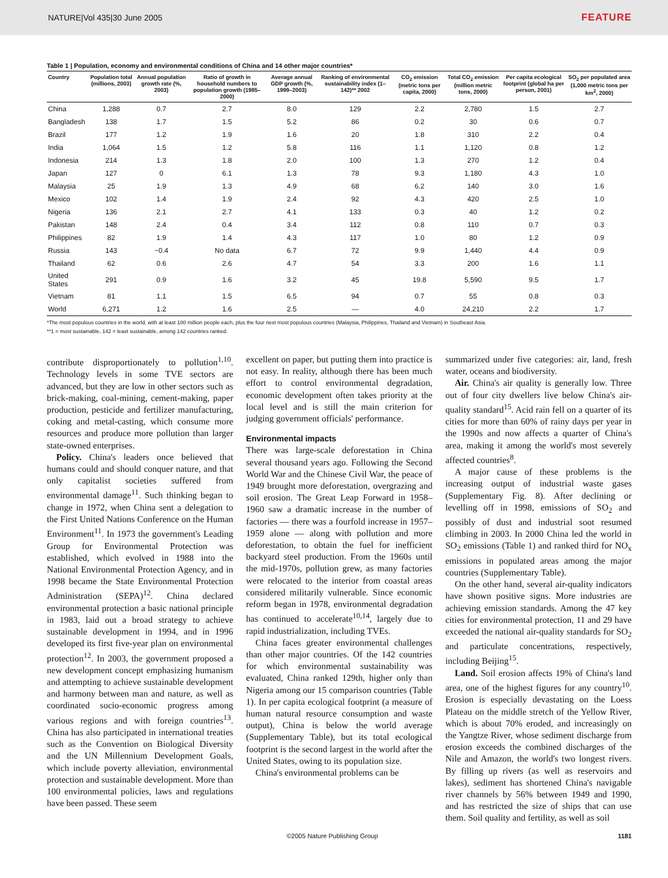NATURE|Vol 435|30 June 2005 FEATURE
Table 1 | Population, economy and environmental conditions of China and 14 other major countries*
| Country | Population total (millions, 2003) | Annual population growth rate (%, 2003) | Ratio of growth in household numbers to population growth (1985–2000) | Average annual GDP growth (%, 1999–2003) | Ranking of environmental sustainability index (1–142)** 2002 | CO<sub>2</sub> emission (metric tons per capita, 2000) | Total CO<sub>2</sub> emission (million metric tons, 2000) | Per capita ecological footprint (global ha per person, 2001) | SO<sub>2</sub> per populated area (1,000 metric tons per km<sup>2</sup>, 2000) |
| --- | --- | --- | --- | --- | --- | --- | --- | --- | --- |
| China | 1,288 | 0.7 | 2.7 | 8.0 | 129 | 2.2 | 2,780 | 1.5 | 2.7 |
| Bangladesh | 138 | 1.7 | 1.5 | 5.2 | 86 | 0.2 | 30 | 0.6 | 0.7 |
| Brazil | 177 | 1.2 | 1.9 | 1.6 | 20 | 1.8 | 310 | 2.2 | 0.4 |
| India | 1,064 | 1.5 | 1.2 | 5.8 | 116 | 1.1 | 1,120 | 0.8 | 1.2 |
| Indonesia | 214 | 1.3 | 1.8 | 2.0 | 100 | 1.3 | 270 | 1.2 | 0.4 |
| Japan | 127 | 0 | 6.1 | 1.3 | 78 | 9.3 | 1,180 | 4.3 | 1.0 |
| Malaysia | 25 | 1.9 | 1.3 | 4.9 | 68 | 6.2 | 140 | 3.0 | 1.6 |
| Mexico | 102 | 1.4 | 1.9 | 2.4 | 92 | 4.3 | 420 | 2.5 | 1.0 |
| Nigeria | 136 | 2.1 | 2.7 | 4.1 | 133 | 0.3 | 40 | 1.2 | 0.2 |
| Pakistan | 148 | 2.4 | 0.4 | 3.4 | 112 | 0.8 | 110 | 0.7 | 0.3 |
| Philippines | 82 | 1.9 | 1.4 | 4.3 | 117 | 1.0 | 80 | 1.2 | 0.9 |
| Russia | 143 | −0.4 | No data | 6.7 | 72 | 9.9 | 1,440 | 4.4 | 0.9 |
| Thailand | 62 | 0.6 | 2.6 | 4.7 | 54 | 3.3 | 200 | 1.6 | 1.1 |
| United States | 291 | 0.9 | 1.6 | 3.2 | 45 | 19.8 | 5,590 | 9.5 | 1.7 |
| Vietnam | 81 | 1.1 | 1.5 | 6.5 | 94 | 0.7 | 55 | 0.8 | 0.3 |
| World | 6,271 | 1.2 | 1.6 | 2.5 | — | 4.0 | 24,210 | 2.2 | 1.7 |
*The most populous countries in the world, with at least 100 million people each, plus the four next most populous countries (Malaysia, Philippines, Thailand and Vietnam) in Southeast Asia.
**1 = most sustainable, 142 = least sustainable, among 142 countries ranked.
contribute disproportionately to pollution<sup>1,10</sup>. Technology levels in some TVE sectors are advanced, but they are low in other sectors such as brick-making, coal-mining, cement-making, paper production, pesticide and fertilizer manufacturing, coking and metal-casting, which consume more resources and produce more pollution than larger state-owned enterprises.
Policy. China's leaders once believed that humans could and should conquer nature, and that only capitalist societies suffered from environmental damage<sup>11</sup>. Such thinking began to change in 1972, when China sent a delegation to the First United Nations Conference on the Human Environment<sup>11</sup>. In 1973 the government's Leading Group for Environmental Protection was established, which evolved in 1988 into the National Environmental Protection Agency, and in 1998 became the State Environmental Protection Administration (SEPA)<sup>12</sup>. China declared environmental protection a basic national principle in 1983, laid out a broad strategy to achieve sustainable development in 1994, and in 1996 developed its first five-year plan on environmental protection<sup>12</sup>. In 2003, the government proposed a new development concept emphasizing humanism and attempting to achieve sustainable development and harmony between man and nature, as well as coordinated socio-economic progress among various regions and with foreign countries<sup>13</sup>. China has also participated in international treaties such as the Convention on Biological Diversity and the UN Millennium Development Goals, which include poverty alleviation, environmental protection and sustainable development. More than 100 environmental policies, laws and regulations have been passed. These seem
excellent on paper, but putting them into practice is not easy. In reality, although there has been much effort to control environmental degradation, economic development often takes priority at the local level and is still the main criterion for judging government officials' performance.
Environmental impacts
There was large-scale deforestation in China several thousand years ago. Following the Second World War and the Chinese Civil War, the peace of 1949 brought more deforestation, overgrazing and soil erosion. The Great Leap Forward in 1958–1960 saw a dramatic increase in the number of factories — there was a fourfold increase in 1957–1959 alone — along with pollution and more deforestation, to obtain the fuel for inefficient backyard steel production. From the 1960s until the mid-1970s, pollution grew, as many factories were relocated to the interior from coastal areas considered militarily vulnerable. Since economic reform began in 1978, environmental degradation has continued to accelerate<sup>10,14</sup>, largely due to rapid industrialization, including TVEs.
China faces greater environmental challenges than other major countries. Of the 142 countries for which environmental sustainability was evaluated, China ranked 129th, higher only than Nigeria among our 15 comparison countries (Table 1). In per capita ecological footprint (a measure of human natural resource consumption and waste output), China is below the world average (Supplementary Table), but its total ecological footprint is the second largest in the world after the United States, owing to its population size.
China's environmental problems can be
summarized under five categories: air, land, fresh water, oceans and biodiversity.
Air. China's air quality is generally low. Three out of four city dwellers live below China's air-quality standard<sup>15</sup>. Acid rain fell on a quarter of its cities for more than 60% of rainy days per year in the 1990s and now affects a quarter of China's area, making it among the world's most severely affected countries<sup>8</sup>.
A major cause of these problems is the increasing output of industrial waste gases (Supplementary Fig. 8). After declining or levelling off in 1998, emissions of SO<sub>2</sub> and possibly of dust and industrial soot resumed climbing in 2003. In 2000 China led the world in SO<sub>2</sub> emissions (Table 1) and ranked third for NO<sub>x</sub> emissions in populated areas among the major countries (Supplementary Table).
On the other hand, several air-quality indicators have shown positive signs. More industries are achieving emission standards. Among the 47 key cities for environmental protection, 11 and 29 have exceeded the national air-quality standards for SO<sub>2</sub> and particulate concentrations, respectively, including Beijing<sup>15</sup>.
Land. Soil erosion affects 19% of China's land area, one of the highest figures for any country<sup>10</sup>. Erosion is especially devastating on the Loess Plateau on the middle stretch of the Yellow River, which is about 70% eroded, and increasingly on the Yangtze River, whose sediment discharge from erosion exceeds the combined discharges of the Nile and Amazon, the world's two longest rivers. By filling up rivers (as well as reservoirs and lakes), sediment has shortened China's navigable river channels by 56% between 1949 and 1990, and has restricted the size of ships that can use them. Soil quality and fertility, as well as soil
©2005 Nature Publishing Group 1181